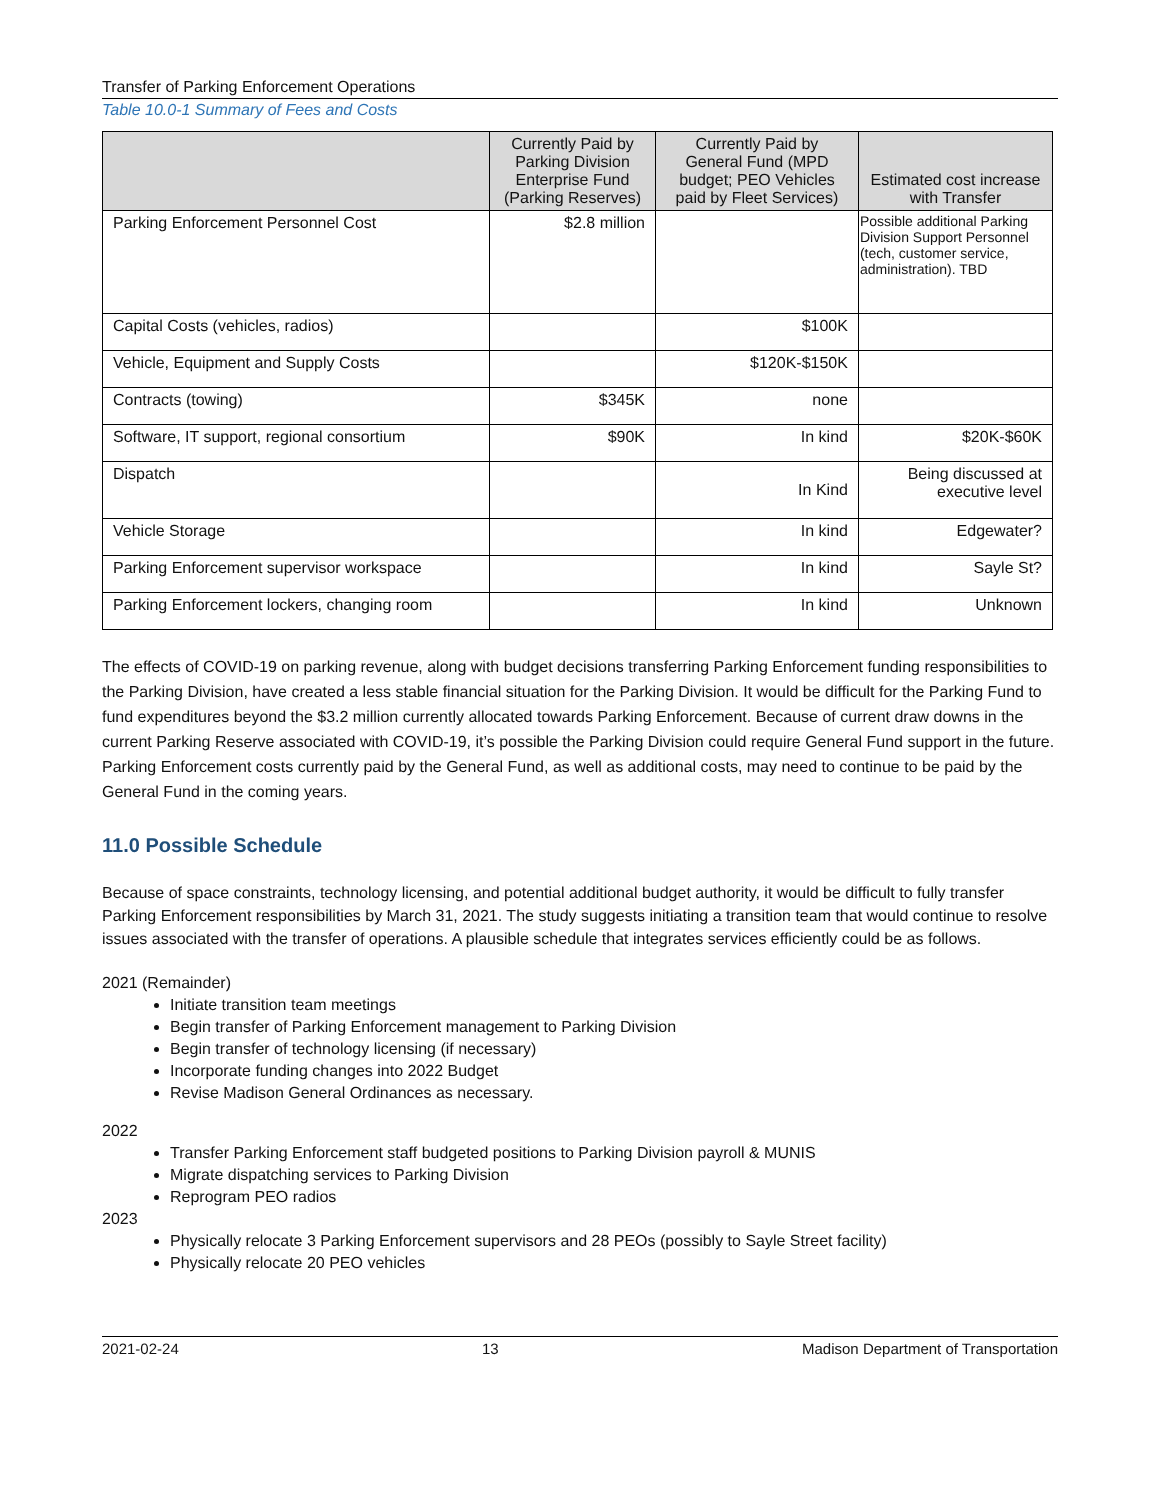Transfer of Parking Enforcement Operations
Table 10.0-1 Summary of Fees and Costs
| | Currently Paid by Parking Division Enterprise Fund (Parking Reserves) | Currently Paid by General Fund (MPD budget; PEO Vehicles paid by Fleet Services) | Estimated cost increase with Transfer |
| --- | --- | --- | --- |
| Parking Enforcement Personnel Cost | $2.8 million | | Possible additional Parking Division Support Personnel (tech, customer service, administration). TBD |
| Capital Costs (vehicles, radios) | | $100K | |
| Vehicle, Equipment and Supply Costs | | $120K-$150K | |
| Contracts (towing) | $345K | none | |
| Software, IT support, regional consortium | $90K | In kind | $20K-$60K |
| Dispatch | | In Kind | Being discussed at executive level |
| Vehicle Storage | | In kind | Edgewater? |
| Parking Enforcement supervisor workspace | | In kind | Sayle St? |
| Parking Enforcement lockers, changing room | | In kind | Unknown |
The effects of COVID-19 on parking revenue, along with budget decisions transferring Parking Enforcement funding responsibilities to the Parking Division, have created a less stable financial situation for the Parking Division. It would be difficult for the Parking Fund to fund expenditures beyond the $3.2 million currently allocated towards Parking Enforcement. Because of current draw downs in the current Parking Reserve associated with COVID-19, it’s possible the Parking Division could require General Fund support in the future. Parking Enforcement costs currently paid by the General Fund, as well as additional costs, may need to continue to be paid by the General Fund in the coming years.
11.0 Possible Schedule
Because of space constraints, technology licensing, and potential additional budget authority, it would be difficult to fully transfer Parking Enforcement responsibilities by March 31, 2021. The study suggests initiating a transition team that would continue to resolve issues associated with the transfer of operations. A plausible schedule that integrates services efficiently could be as follows.
2021 (Remainder)
Initiate transition team meetings
Begin transfer of Parking Enforcement management to Parking Division
Begin transfer of technology licensing (if necessary)
Incorporate funding changes into 2022 Budget
Revise Madison General Ordinances as necessary.
2022
Transfer Parking Enforcement staff budgeted positions to Parking Division payroll & MUNIS
Migrate dispatching services to Parking Division
Reprogram PEO radios
2023
Physically relocate 3 Parking Enforcement supervisors and 28 PEOs (possibly to Sayle Street facility)
Physically relocate 20 PEO vehicles
2021-02-24 13 Madison Department of Transportation